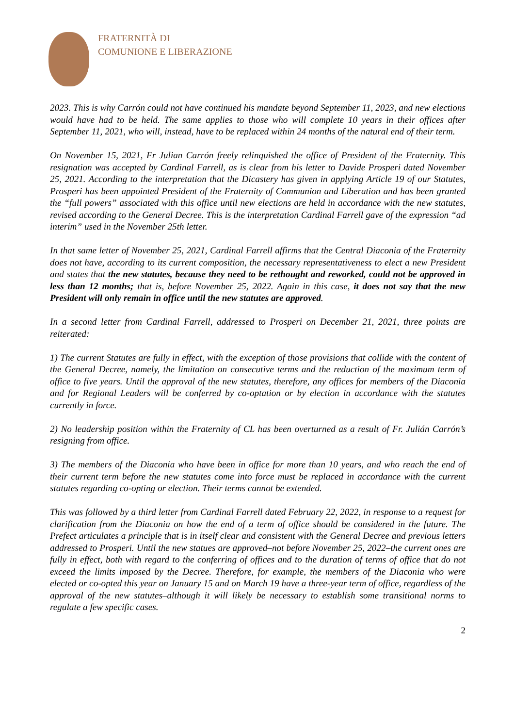FRATERNITÀ DI
COMUNIONE E LIBERAZIONE
2023. This is why Carrón could not have continued his mandate beyond September 11, 2023, and new elections would have had to be held. The same applies to those who will complete 10 years in their offices after September 11, 2021, who will, instead, have to be replaced within 24 months of the natural end of their term.
On November 15, 2021, Fr Julian Carrón freely relinquished the office of President of the Fraternity. This resignation was accepted by Cardinal Farrell, as is clear from his letter to Davide Prosperi dated November 25, 2021. According to the interpretation that the Dicastery has given in applying Article 19 of our Statutes, Prosperi has been appointed President of the Fraternity of Communion and Liberation and has been granted the “full powers” associated with this office until new elections are held in accordance with the new statutes, revised according to the General Decree. This is the interpretation Cardinal Farrell gave of the expression “ad interim” used in the November 25th letter.
In that same letter of November 25, 2021, Cardinal Farrell affirms that the Central Diaconia of the Fraternity does not have, according to its current composition, the necessary representativeness to elect a new President and states that the new statutes, because they need to be rethought and reworked, could not be approved in less than 12 months; that is, before November 25, 2022. Again in this case, it does not say that the new President will only remain in office until the new statutes are approved.
In a second letter from Cardinal Farrell, addressed to Prosperi on December 21, 2021, three points are reiterated:
1) The current Statutes are fully in effect, with the exception of those provisions that collide with the content of the General Decree, namely, the limitation on consecutive terms and the reduction of the maximum term of office to five years. Until the approval of the new statutes, therefore, any offices for members of the Diaconia and for Regional Leaders will be conferred by co-optation or by election in accordance with the statutes currently in force.
2) No leadership position within the Fraternity of CL has been overturned as a result of Fr. Julián Carrón’s resigning from office.
3) The members of the Diaconia who have been in office for more than 10 years, and who reach the end of their current term before the new statutes come into force must be replaced in accordance with the current statutes regarding co-opting or election. Their terms cannot be extended.
This was followed by a third letter from Cardinal Farrell dated February 22, 2022, in response to a request for clarification from the Diaconia on how the end of a term of office should be considered in the future. The Prefect articulates a principle that is in itself clear and consistent with the General Decree and previous letters addressed to Prosperi. Until the new statues are approved–not before November 25, 2022–the current ones are fully in effect, both with regard to the conferring of offices and to the duration of terms of office that do not exceed the limits imposed by the Decree. Therefore, for example, the members of the Diaconia who were elected or co-opted this year on January 15 and on March 19 have a three-year term of office, regardless of the approval of the new statutes–although it will likely be necessary to establish some transitional norms to regulate a few specific cases.
2